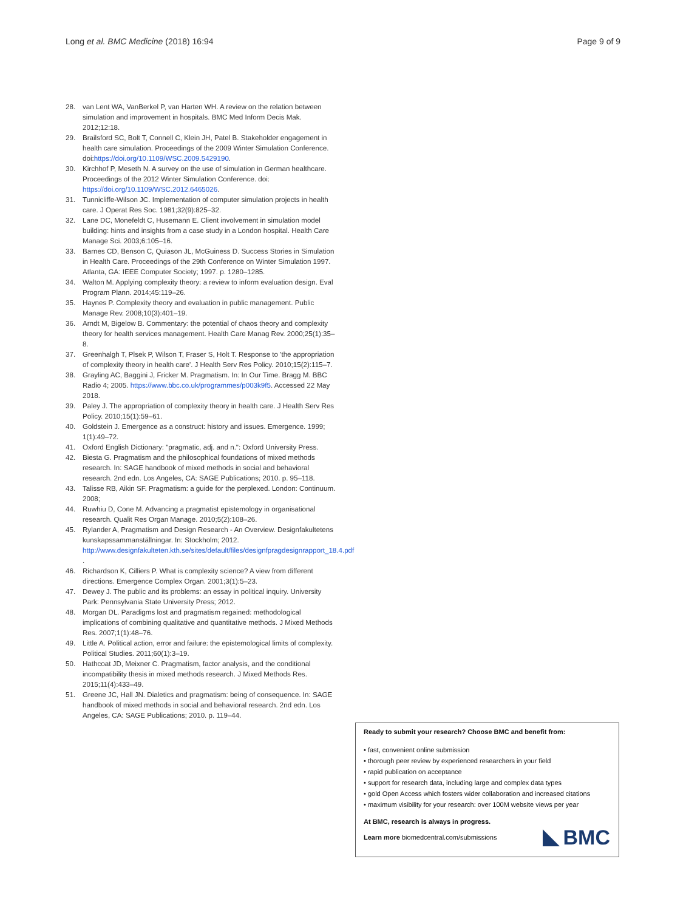Long et al. BMC Medicine (2018) 16:94 Page 9 of 9
28. van Lent WA, VanBerkel P, van Harten WH. A review on the relation between simulation and improvement in hospitals. BMC Med Inform Decis Mak. 2012;12:18.
29. Brailsford SC, Bolt T, Connell C, Klein JH, Patel B. Stakeholder engagement in health care simulation. Proceedings of the 2009 Winter Simulation Conference. doi:https://doi.org/10.1109/WSC.2009.5429190.
30. Kirchhof P, Meseth N. A survey on the use of simulation in German healthcare. Proceedings of the 2012 Winter Simulation Conference. doi: https://doi.org/10.1109/WSC.2012.6465026.
31. Tunnicliffe-Wilson JC. Implementation of computer simulation projects in health care. J Operat Res Soc. 1981;32(9):825–32.
32. Lane DC, Monefeldt C, Husemann E. Client involvement in simulation model building: hints and insights from a case study in a London hospital. Health Care Manage Sci. 2003;6:105–16.
33. Barnes CD, Benson C, Quiason JL, McGuiness D. Success Stories in Simulation in Health Care. Proceedings of the 29th Conference on Winter Simulation 1997. Atlanta, GA: IEEE Computer Society; 1997. p. 1280–1285.
34. Walton M. Applying complexity theory: a review to inform evaluation design. Eval Program Plann. 2014;45:119–26.
35. Haynes P. Complexity theory and evaluation in public management. Public Manage Rev. 2008;10(3):401–19.
36. Arndt M, Bigelow B. Commentary: the potential of chaos theory and complexity theory for health services management. Health Care Manag Rev. 2000;25(1):35–8.
37. Greenhalgh T, Plsek P, Wilson T, Fraser S, Holt T. Response to 'the appropriation of complexity theory in health care'. J Health Serv Res Policy. 2010;15(2):115–7.
38. Grayling AC, Baggini J, Fricker M. Pragmatism. In: In Our Time. Bragg M. BBC Radio 4; 2005. https://www.bbc.co.uk/programmes/p003k9f5. Accessed 22 May 2018.
39. Paley J. The appropriation of complexity theory in health care. J Health Serv Res Policy. 2010;15(1):59–61.
40. Goldstein J. Emergence as a construct: history and issues. Emergence. 1999; 1(1):49–72.
41. Oxford English Dictionary: "pragmatic, adj. and n.": Oxford University Press.
42. Biesta G. Pragmatism and the philosophical foundations of mixed methods research. In: SAGE handbook of mixed methods in social and behavioral research. 2nd edn. Los Angeles, CA: SAGE Publications; 2010. p. 95–118.
43. Talisse RB, Aikin SF. Pragmatism: a guide for the perplexed. London: Continuum. 2008;
44. Ruwhiu D, Cone M. Advancing a pragmatist epistemology in organisational research. Qualit Res Organ Manage. 2010;5(2):108–26.
45. Rylander A, Pragmatism and Design Research - An Overview. Designfakultetens kunskapssammanställningar. In: Stockholm; 2012. http://www.designfakulteten.kth.se/sites/default/files/designfpragdesignrapport_18.4.pdf .
46. Richardson K, Cilliers P. What is complexity science? A view from different directions. Emergence Complex Organ. 2001;3(1):5–23.
47. Dewey J. The public and its problems: an essay in political inquiry. University Park: Pennsylvania State University Press; 2012.
48. Morgan DL. Paradigms lost and pragmatism regained: methodological implications of combining qualitative and quantitative methods. J Mixed Methods Res. 2007;1(1):48–76.
49. Little A. Political action, error and failure: the epistemological limits of complexity. Political Studies. 2011;60(1):3–19.
50. Hathcoat JD, Meixner C. Pragmatism, factor analysis, and the conditional incompatibility thesis in mixed methods research. J Mixed Methods Res. 2015;11(4):433–49.
51. Greene JC, Hall JN. Dialetics and pragmatism: being of consequence. In: SAGE handbook of mixed methods in social and behavioral research. 2nd edn. Los Angeles, CA: SAGE Publications; 2010. p. 119–44.
Ready to submit your research? Choose BMC and benefit from:
• fast, convenient online submission
• thorough peer review by experienced researchers in your field
• rapid publication on acceptance
• support for research data, including large and complex data types
• gold Open Access which fosters wider collaboration and increased citations
• maximum visibility for your research: over 100M website views per year
At BMC, research is always in progress.
Learn more biomedcentral.com/submissions
BMC